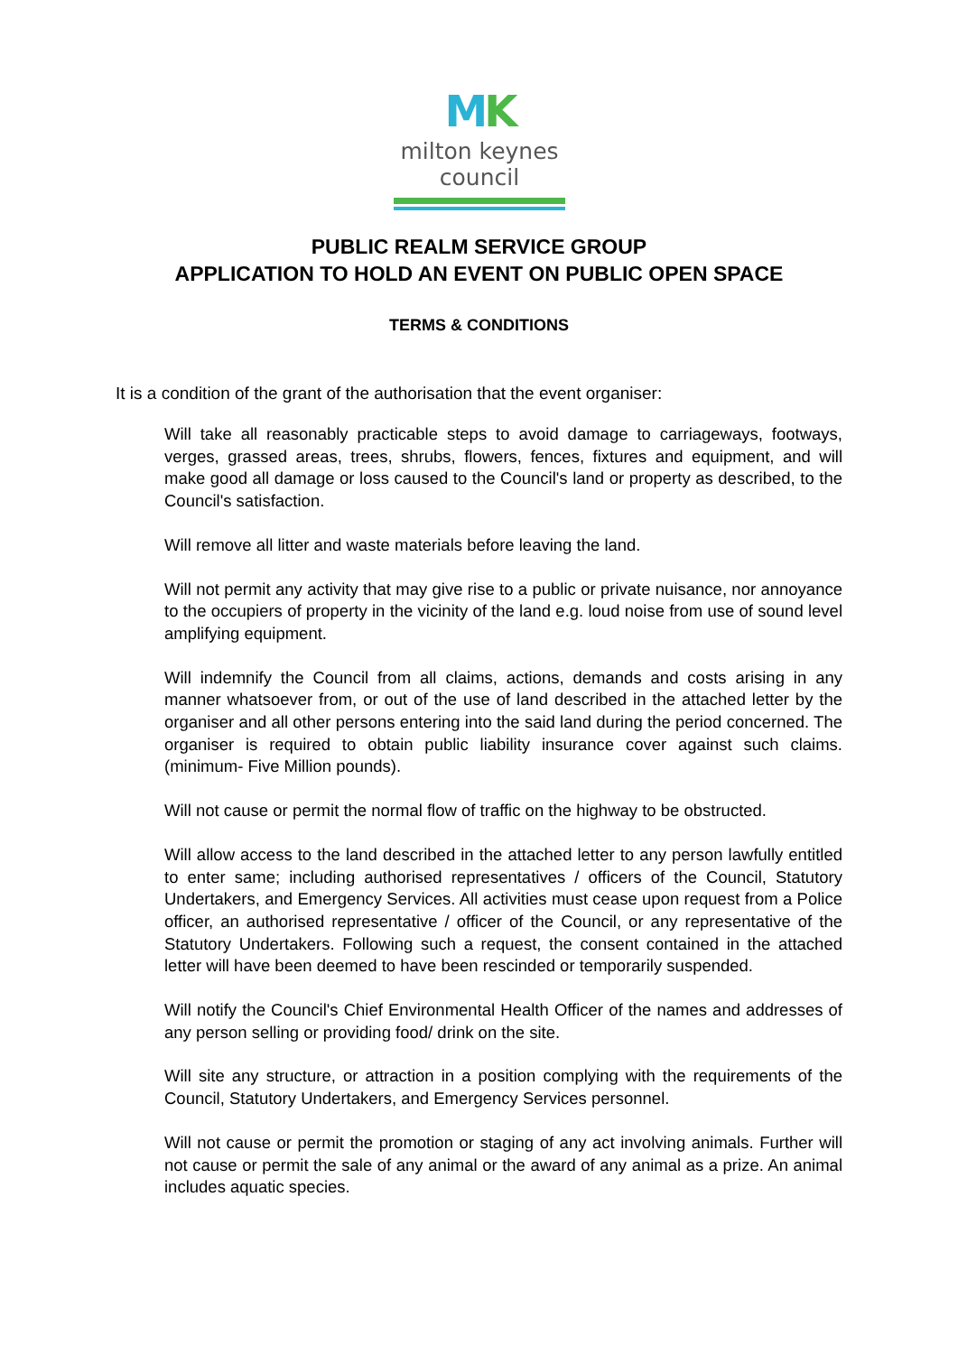MK
milton keynes council
PUBLIC REALM SERVICE GROUP
APPLICATION TO HOLD AN EVENT ON PUBLIC OPEN SPACE
TERMS & CONDITIONS
It is a condition of the grant of the authorisation that the event organiser:
Will take all reasonably practicable steps to avoid damage to carriageways, footways, verges, grassed areas, trees, shrubs, flowers, fences, fixtures and equipment, and will make good all damage or loss caused to the Council's land or property as described, to the Council's satisfaction.
Will remove all litter and waste materials before leaving the land.
Will not permit any activity that may give rise to a public or private nuisance, nor annoyance to the occupiers of property in the vicinity of the land e.g. loud noise from use of sound level amplifying equipment.
Will indemnify the Council from all claims, actions, demands and costs arising in any manner whatsoever from, or out of the use of land described in the attached letter by the organiser and all other persons entering into the said land during the period concerned. The organiser is required to obtain public liability insurance cover against such claims.(minimum- Five Million pounds).
Will not cause or permit the normal flow of traffic on the highway to be obstructed.
Will allow access to the land described in the attached letter to any person lawfully entitled to enter same; including authorised representatives / officers of the Council, Statutory Undertakers, and Emergency Services. All activities must cease upon request from a Police officer, an authorised representative / officer of the Council, or any representative of the Statutory Undertakers. Following such a request, the consent contained in the attached letter will have been deemed to have been rescinded or temporarily suspended.
Will notify the Council's Chief Environmental Health Officer of the names and addresses of any person selling or providing food/ drink on the site.
Will site any structure, or attraction in a position complying with the requirements of the Council, Statutory Undertakers, and Emergency Services personnel.
Will not cause or permit the promotion or staging of any act involving animals. Further will not cause or permit the sale of any animal or the award of any animal as a prize. An animal includes aquatic species.